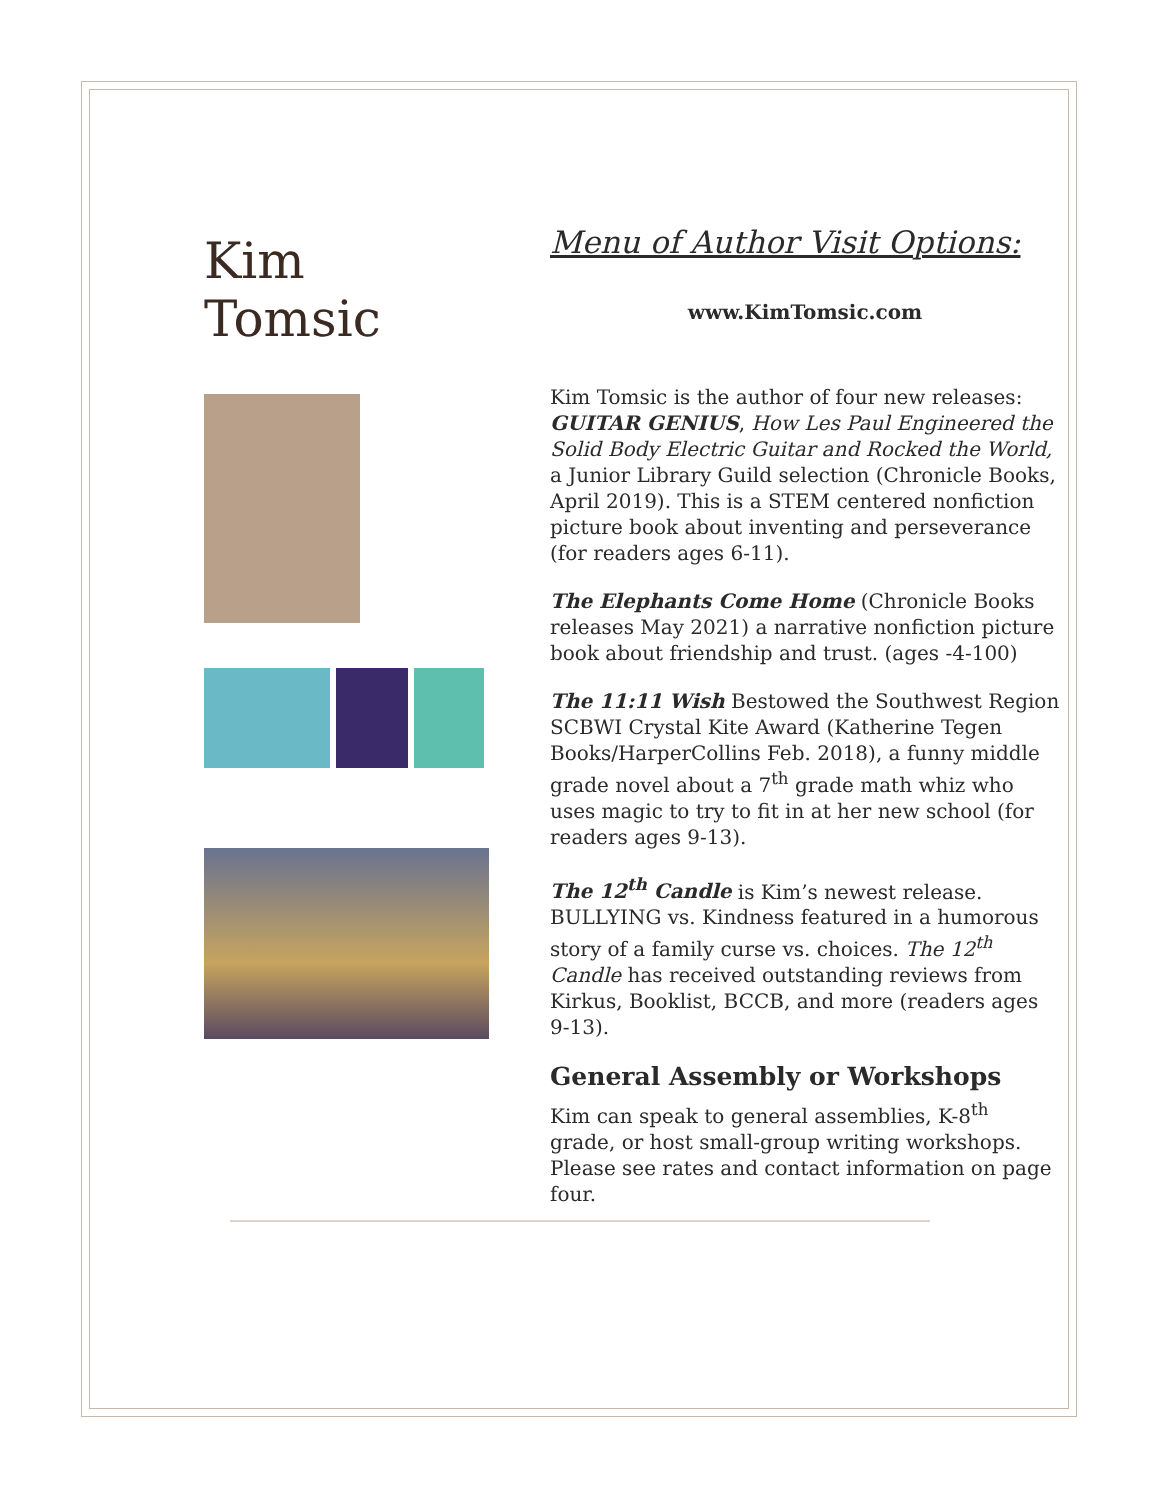Kim
Tomsic
Menu of Author Visit Options:
www.KimTomsic.com
Kim Tomsic is the author of four new releases: GUITAR GENIUS, How Les Paul Engineered the Solid Body Electric Guitar and Rocked the World, a Junior Library Guild selection (Chronicle Books, April 2019). This is a STEM centered nonfiction picture book about inventing and perseverance (for readers ages 6-11).
The Elephants Come Home (Chronicle Books releases May 2021) a narrative nonfiction picture book about friendship and trust. (ages -4-100)
The 11:11 Wish Bestowed the Southwest Region SCBWI Crystal Kite Award (Katherine Tegen Books/HarperCollins Feb. 2018), a funny middle grade novel about a 7<sup>th</sup> grade math whiz who uses magic to try to fit in at her new school (for readers ages 9-13).
The 12<sup>th</sup> Candle is Kim’s newest release. BULLYING vs. Kindness featured in a humorous story of a family curse vs. choices. The 12<sup>th</sup> Candle has received outstanding reviews from Kirkus, Booklist, BCCB, and more (readers ages 9-13).
General Assembly or Workshops
Kim can speak to general assemblies, K-8<sup>th</sup> grade, or host small-group writing workshops. Please see rates and contact information on page four.